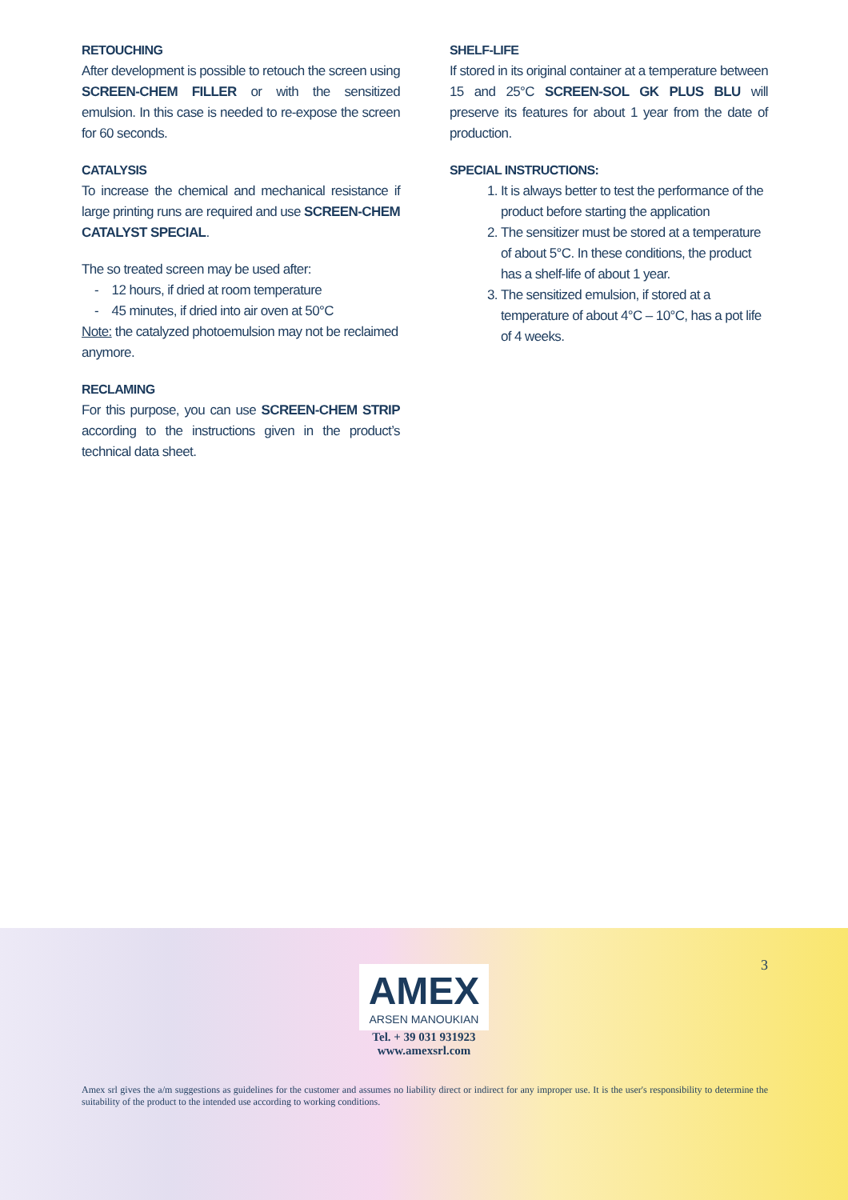RETOUCHING
After development is possible to retouch the screen using SCREEN-CHEM FILLER or with the sensitized emulsion. In this case is needed to re-expose the screen for 60 seconds.
CATALYSIS
To increase the chemical and mechanical resistance if large printing runs are required and use SCREEN-CHEM CATALYST SPECIAL.
The so treated screen may be used after:
- 12 hours, if dried at room temperature
- 45 minutes, if dried into air oven at 50°C
Note: the catalyzed photoemulsion may not be reclaimed anymore.
RECLAMING
For this purpose, you can use SCREEN-CHEM STRIP according to the instructions given in the product’s technical data sheet.
SHELF-LIFE
If stored in its original container at a temperature between 15 and 25°C SCREEN-SOL GK PLUS BLU will preserve its features for about 1 year from the date of production.
SPECIAL INSTRUCTIONS:
1. It is always better to test the performance of the product before starting the application
2. The sensitizer must be stored at a temperature of about 5°C. In these conditions, the product has a shelf-life of about 1 year.
3. The sensitized emulsion, if stored at a temperature of about 4°C – 10°C, has a pot life of 4 weeks.
3
AMEX ARSEN MANOUKIAN
Tel. + 39 031 931923
www.amexsrl.com
Amex srl gives the a/m suggestions as guidelines for the customer and assumes no liability direct or indirect for any improper use. It is the user's responsibility to determine the suitability of the product to the intended use according to working conditions.